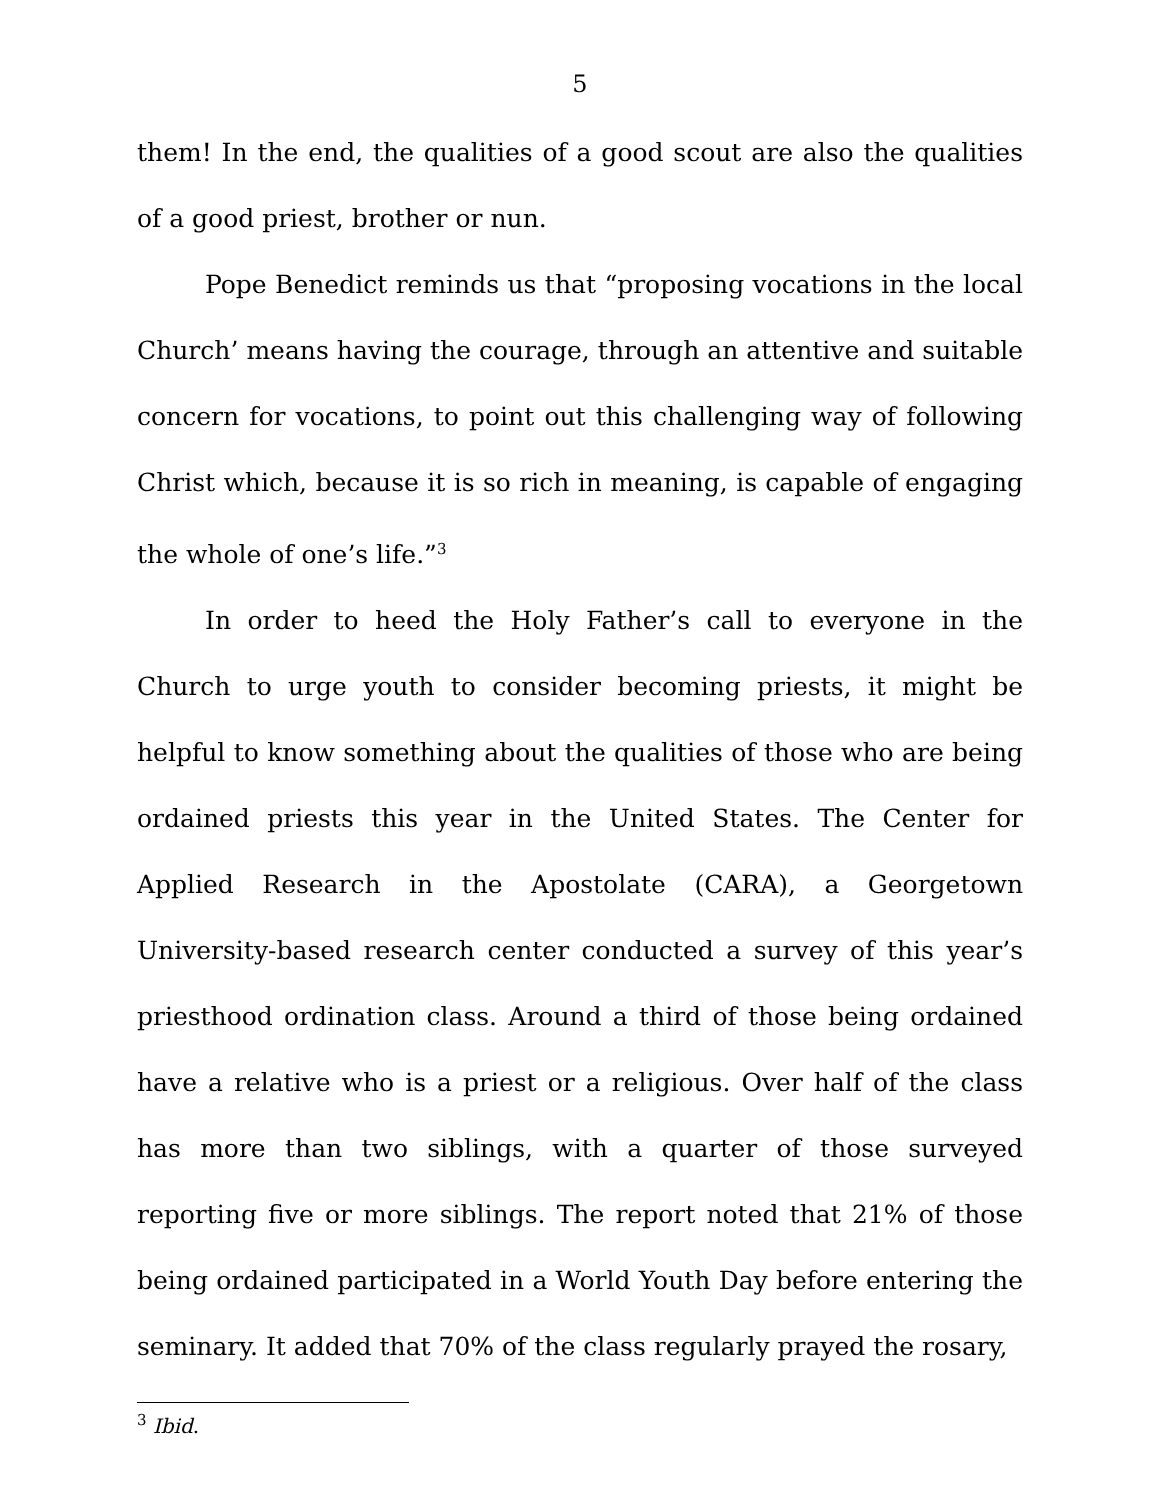5
them! In the end, the qualities of a good scout are also the qualities of a good priest, brother or nun.
Pope Benedict reminds us that “proposing vocations in the local Church’ means having the courage, through an attentive and suitable concern for vocations, to point out this challenging way of following Christ which, because it is so rich in meaning, is capable of engaging the whole of one’s life.”<sup>3</sup>
In order to heed the Holy Father’s call to everyone in the Church to urge youth to consider becoming priests, it might be helpful to know something about the qualities of those who are being ordained priests this year in the United States. The Center for Applied Research in the Apostolate (CARA), a Georgetown University-based research center conducted a survey of this year’s priesthood ordination class. Around a third of those being ordained have a relative who is a priest or a religious. Over half of the class has more than two siblings, with a quarter of those surveyed reporting five or more siblings. The report noted that 21% of those being ordained participated in a World Youth Day before entering the seminary. It added that 70% of the class regularly prayed the rosary,
<sup>3</sup> Ibid.